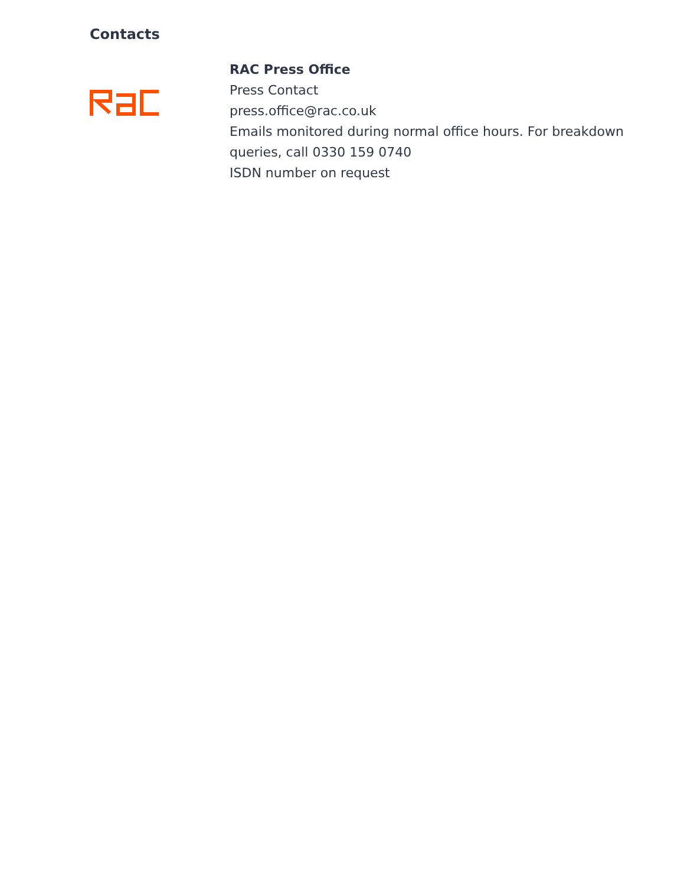Contacts
RAC Press Office
Press Contact
press.office@rac.co.uk
Emails monitored during normal office hours. For breakdown queries, call 0330 159 0740
ISDN number on request